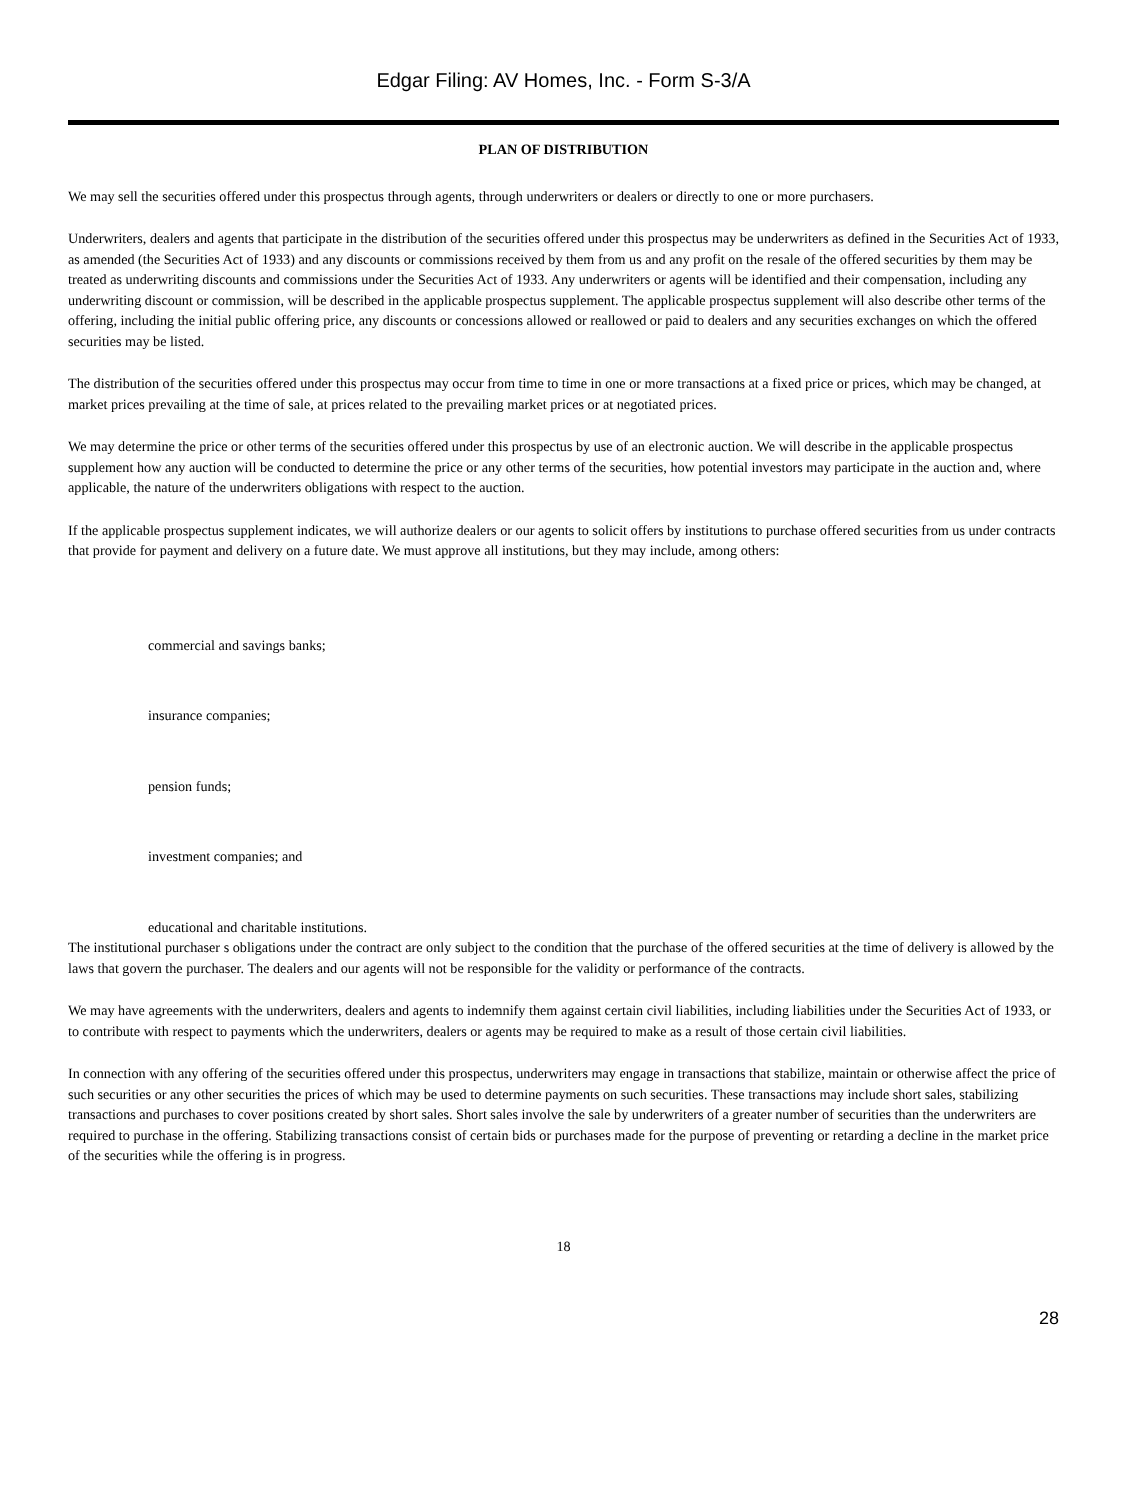Edgar Filing: AV Homes, Inc. - Form S-3/A
PLAN OF DISTRIBUTION
We may sell the securities offered under this prospectus through agents, through underwriters or dealers or directly to one or more purchasers.
Underwriters, dealers and agents that participate in the distribution of the securities offered under this prospectus may be underwriters as defined in the Securities Act of 1933, as amended (the Securities Act of 1933) and any discounts or commissions received by them from us and any profit on the resale of the offered securities by them may be treated as underwriting discounts and commissions under the Securities Act of 1933. Any underwriters or agents will be identified and their compensation, including any underwriting discount or commission, will be described in the applicable prospectus supplement. The applicable prospectus supplement will also describe other terms of the offering, including the initial public offering price, any discounts or concessions allowed or reallowed or paid to dealers and any securities exchanges on which the offered securities may be listed.
The distribution of the securities offered under this prospectus may occur from time to time in one or more transactions at a fixed price or prices, which may be changed, at market prices prevailing at the time of sale, at prices related to the prevailing market prices or at negotiated prices.
We may determine the price or other terms of the securities offered under this prospectus by use of an electronic auction. We will describe in the applicable prospectus supplement how any auction will be conducted to determine the price or any other terms of the securities, how potential investors may participate in the auction and, where applicable, the nature of the underwriters obligations with respect to the auction.
If the applicable prospectus supplement indicates, we will authorize dealers or our agents to solicit offers by institutions to purchase offered securities from us under contracts that provide for payment and delivery on a future date. We must approve all institutions, but they may include, among others:
commercial and savings banks;
insurance companies;
pension funds;
investment companies; and
educational and charitable institutions.
The institutional purchaser s obligations under the contract are only subject to the condition that the purchase of the offered securities at the time of delivery is allowed by the laws that govern the purchaser. The dealers and our agents will not be responsible for the validity or performance of the contracts.
We may have agreements with the underwriters, dealers and agents to indemnify them against certain civil liabilities, including liabilities under the Securities Act of 1933, or to contribute with respect to payments which the underwriters, dealers or agents may be required to make as a result of those certain civil liabilities.
In connection with any offering of the securities offered under this prospectus, underwriters may engage in transactions that stabilize, maintain or otherwise affect the price of such securities or any other securities the prices of which may be used to determine payments on such securities. These transactions may include short sales, stabilizing transactions and purchases to cover positions created by short sales. Short sales involve the sale by underwriters of a greater number of securities than the underwriters are required to purchase in the offering. Stabilizing transactions consist of certain bids or purchases made for the purpose of preventing or retarding a decline in the market price of the securities while the offering is in progress.
18
28